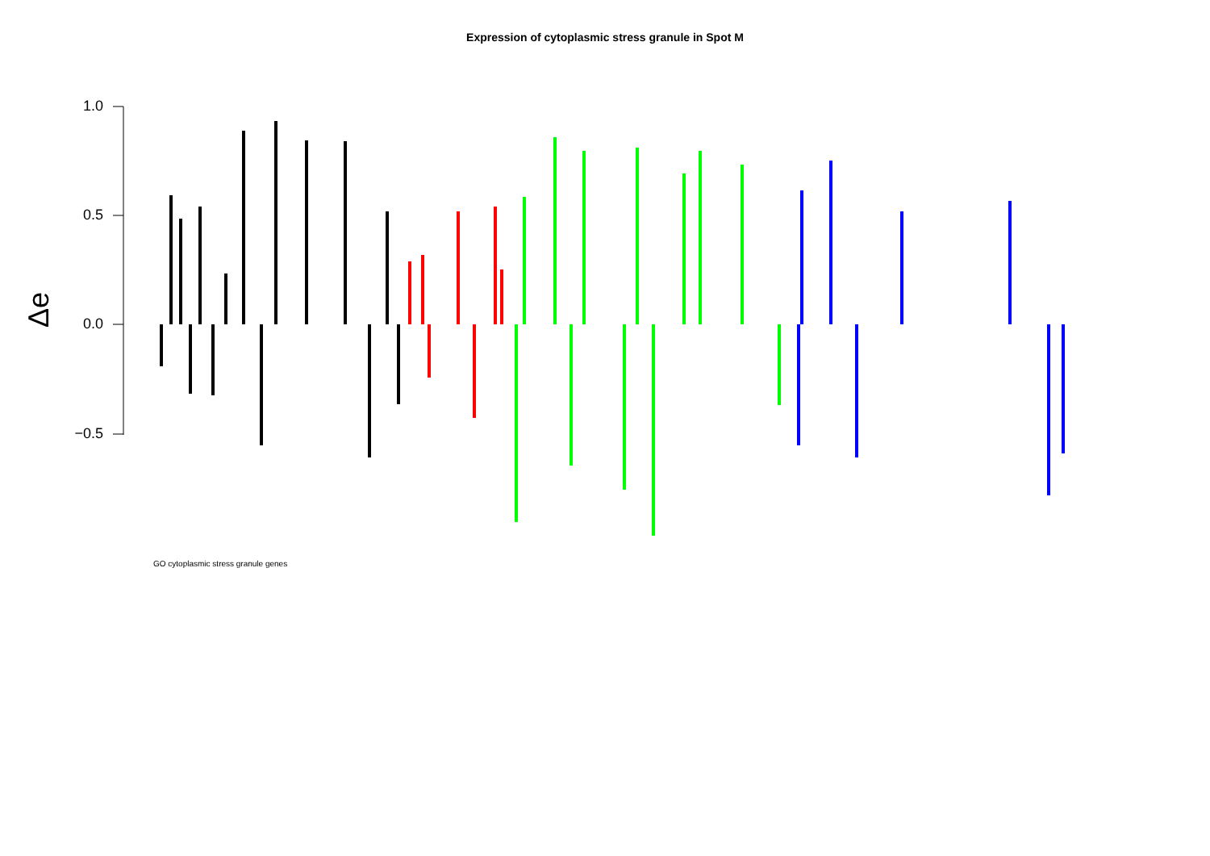Expression of cytoplasmic stress granule in Spot M
1.0
0.5
0.0
−0.5
Δe
GO cytoplasmic stress granule genes